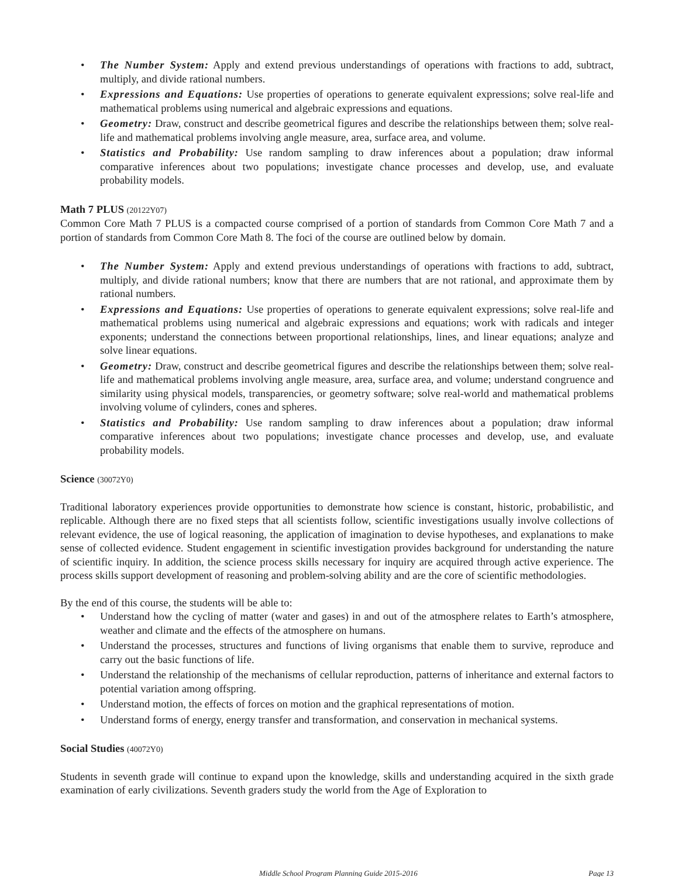• The Number System: Apply and extend previous understandings of operations with fractions to add, subtract, multiply, and divide rational numbers.
• Expressions and Equations: Use properties of operations to generate equivalent expressions; solve real-life and mathematical problems using numerical and algebraic expressions and equations.
• Geometry: Draw, construct and describe geometrical figures and describe the relationships between them; solve real-life and mathematical problems involving angle measure, area, surface area, and volume.
• Statistics and Probability: Use random sampling to draw inferences about a population; draw informal comparative inferences about two populations; investigate chance processes and develop, use, and evaluate probability models.
Math 7 PLUS (20122Y07)
Common Core Math 7 PLUS is a compacted course comprised of a portion of standards from Common Core Math 7 and a portion of standards from Common Core Math 8. The foci of the course are outlined below by domain.
• The Number System: Apply and extend previous understandings of operations with fractions to add, subtract, multiply, and divide rational numbers; know that there are numbers that are not rational, and approximate them by rational numbers.
• Expressions and Equations: Use properties of operations to generate equivalent expressions; solve real-life and mathematical problems using numerical and algebraic expressions and equations; work with radicals and integer exponents; understand the connections between proportional relationships, lines, and linear equations; analyze and solve linear equations.
• Geometry: Draw, construct and describe geometrical figures and describe the relationships between them; solve real-life and mathematical problems involving angle measure, area, surface area, and volume; understand congruence and similarity using physical models, transparencies, or geometry software; solve real-world and mathematical problems involving volume of cylinders, cones and spheres.
• Statistics and Probability: Use random sampling to draw inferences about a population; draw informal comparative inferences about two populations; investigate chance processes and develop, use, and evaluate probability models.
Science (30072Y0)
Traditional laboratory experiences provide opportunities to demonstrate how science is constant, historic, probabilistic, and replicable. Although there are no fixed steps that all scientists follow, scientific investigations usually involve collections of relevant evidence, the use of logical reasoning, the application of imagination to devise hypotheses, and explanations to make sense of collected evidence. Student engagement in scientific investigation provides background for understanding the nature of scientific inquiry. In addition, the science process skills necessary for inquiry are acquired through active experience. The process skills support development of reasoning and problem-solving ability and are the core of scientific methodologies.
By the end of this course, the students will be able to:
• Understand how the cycling of matter (water and gases) in and out of the atmosphere relates to Earth’s atmosphere, weather and climate and the effects of the atmosphere on humans.
• Understand the processes, structures and functions of living organisms that enable them to survive, reproduce and carry out the basic functions of life.
• Understand the relationship of the mechanisms of cellular reproduction, patterns of inheritance and external factors to potential variation among offspring.
• Understand motion, the effects of forces on motion and the graphical representations of motion.
• Understand forms of energy, energy transfer and transformation, and conservation in mechanical systems.
Social Studies (40072Y0)
Students in seventh grade will continue to expand upon the knowledge, skills and understanding acquired in the sixth grade examination of early civilizations. Seventh graders study the world from the Age of Exploration to
Middle School Program Planning Guide 2015-2016 Page 13